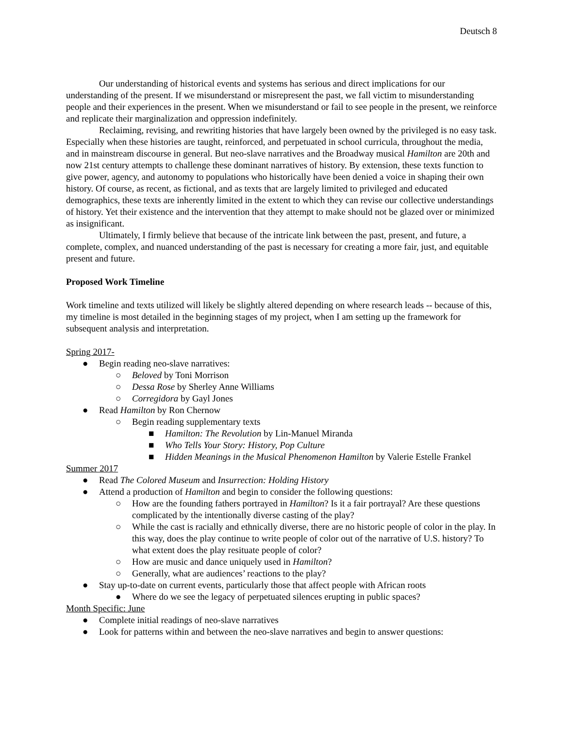Deutsch 8
Our understanding of historical events and systems has serious and direct implications for our understanding of the present. If we misunderstand or misrepresent the past, we fall victim to misunderstanding people and their experiences in the present. When we misunderstand or fail to see people in the present, we reinforce and replicate their marginalization and oppression indefinitely.
Reclaiming, revising, and rewriting histories that have largely been owned by the privileged is no easy task. Especially when these histories are taught, reinforced, and perpetuated in school curricula, throughout the media, and in mainstream discourse in general. But neo-slave narratives and the Broadway musical Hamilton are 20th and now 21st century attempts to challenge these dominant narratives of history. By extension, these texts function to give power, agency, and autonomy to populations who historically have been denied a voice in shaping their own history. Of course, as recent, as fictional, and as texts that are largely limited to privileged and educated demographics, these texts are inherently limited in the extent to which they can revise our collective understandings of history. Yet their existence and the intervention that they attempt to make should not be glazed over or minimized as insignificant.
Ultimately, I firmly believe that because of the intricate link between the past, present, and future, a complete, complex, and nuanced understanding of the past is necessary for creating a more fair, just, and equitable present and future.
Proposed Work Timeline
Work timeline and texts utilized will likely be slightly altered depending on where research leads -- because of this, my timeline is most detailed in the beginning stages of my project, when I am setting up the framework for subsequent analysis and interpretation.
Spring 2017-
● Begin reading neo-slave narratives:
○ Beloved by Toni Morrison
○ Dessa Rose by Sherley Anne Williams
○ Corregidora by Gayl Jones
● Read Hamilton by Ron Chernow
○ Begin reading supplementary texts
■ Hamilton: The Revolution by Lin-Manuel Miranda
■ Who Tells Your Story: History, Pop Culture
■ Hidden Meanings in the Musical Phenomenon Hamilton by Valerie Estelle Frankel
Summer 2017
● Read The Colored Museum and Insurrection: Holding History
● Attend a production of Hamilton and begin to consider the following questions:
○ How are the founding fathers portrayed in Hamilton? Is it a fair portrayal? Are these questions complicated by the intentionally diverse casting of the play?
○ While the cast is racially and ethnically diverse, there are no historic people of color in the play. In this way, does the play continue to write people of color out of the narrative of U.S. history? To what extent does the play resituate people of color?
○ How are music and dance uniquely used in Hamilton?
○ Generally, what are audiences’ reactions to the play?
● Stay up-to-date on current events, particularly those that affect people with African roots
● Where do we see the legacy of perpetuated silences erupting in public spaces?
Month Specific: June
● Complete initial readings of neo-slave narratives
● Look for patterns within and between the neo-slave narratives and begin to answer questions: